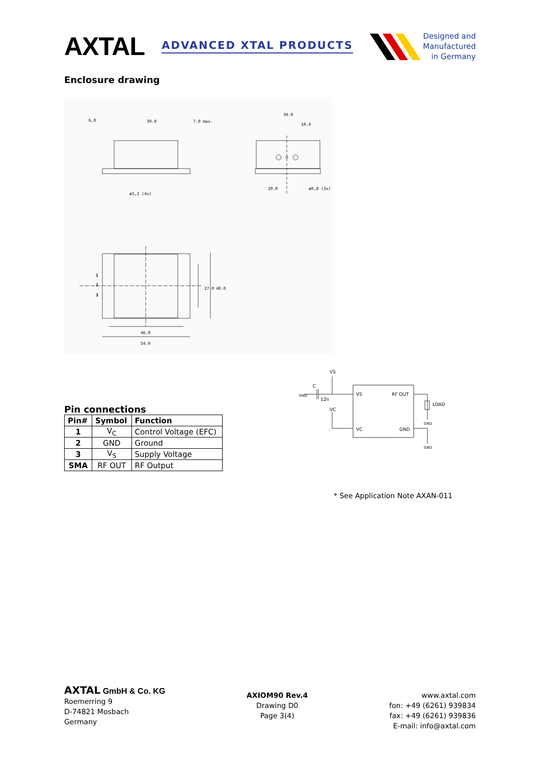AXTAL
ADVANCED XTAL PRODUCTS
Designed and
Manufactured
in Germany
Enclosure drawing
6,0
39.0
7.0 max.
39.0
10.4
20.0
ø0,8 (3x)
ø3,2 (4x)
46.0
54.0
1
2
3
27.0
40.0
Pin connections
| Pin# | Symbol | Function |
| --- | --- | --- |
| 1 | V<sub>C</sub> | Control Voltage (EFC) |
| 2 | GND | Ground |
| 3 | V<sub>S</sub> | Supply Voltage |
| SMA | RF OUT | RF Output |
VS
VC
12n
C
VS
RF OUT
VC
GND
LOAD
GND
GND
GND
* See Application Note AXAN-011
AXTAL GmbH & Co. KG
Roemerring 9
D-74821 Mosbach
Germany
AXIOM90 Rev.4
Drawing D0
Page 3(4)
www.axtal.com
fon: +49 (6261) 939834
fax: +49 (6261) 939836
E-mail: info@axtal.com